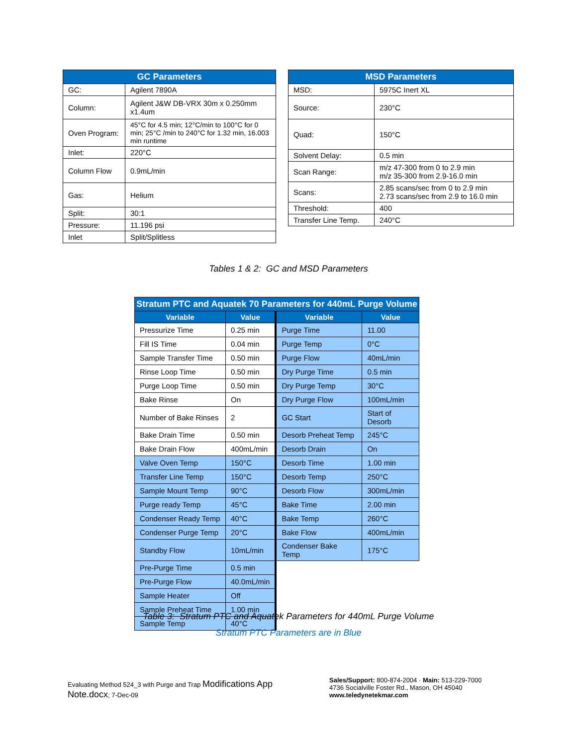| GC Parameters | |
| --- | --- |
| GC: | Agilent 7890A |
| Column: | Agilent J&W DB-VRX 30m x 0.250mm x1.4um |
| Oven Program: | 45°C for 4.5 min; 12°C/min to 100°C for 0 min; 25°C /min to 240°C for 1.32 min, 16.003 min runtime |
| Inlet: | 220°C |
| Column Flow | 0.9mL/min |
| Gas: | Helium |
| Split: | 30:1 |
| Pressure: | 11.196 psi |
| Inlet | Split/Splitless |
| MSD Parameters | |
| --- | --- |
| MSD: | 5975C Inert XL |
| Source: | 230°C |
| Quad: | 150°C |
| Solvent Delay: | 0.5 min |
| Scan Range: | m/z 47-300 from 0 to 2.9 min m/z 35-300 from 2.9-16.0 min |
| Scans: | 2.85 scans/sec from 0 to 2.9 min 2.73 scans/sec from 2.9 to 16.0 min |
| Threshold: | 400 |
| Transfer Line Temp. | 240°C |
Tables 1 & 2: GC and MSD Parameters
| Stratum PTC and Aquatek 70 Parameters for 440mL Purge Volume | | | |
| --- | --- | --- | --- |
| Variable | Value | Variable | Value |
| Pressurize Time | 0.25 min | Purge Time | 11.00 |
| Fill IS Time | 0.04 min | Purge Temp | 0°C |
| Sample Transfer Time | 0.50 min | Purge Flow | 40mL/min |
| Rinse Loop Time | 0.50 min | Dry Purge Time | 0.5 min |
| Purge Loop Time | 0.50 min | Dry Purge Temp | 30°C |
| Bake Rinse | On | Dry Purge Flow | 100mL/min |
| Number of Bake Rinses | 2 | GC Start | Start of Desorb |
| Bake Drain Time | 0.50 min | Desorb Preheat Temp | 245°C |
| Bake Drain Flow | 400mL/min | Desorb Drain | On |
| Valve Oven Temp | 150°C | Desorb Time | 1.00 min |
| Transfer Line Temp | 150°C | Desorb Temp | 250°C |
| Sample Mount Temp | 90°C | Desorb Flow | 300mL/min |
| Purge ready Temp | 45°C | Bake Time | 2.00 min |
| Condenser Ready Temp | 40°C | Bake Temp | 260°C |
| Condenser Purge Temp | 20°C | Bake Flow | 400mL/min |
| Standby Flow | 10mL/min | Condenser Bake Temp | 175°C |
| Pre-Purge Time | 0.5 min | | |
| Pre-Purge Flow | 40.0mL/min | | |
| Sample Heater | Off | | |
| Sample Preheat Time | 1.00 min | | |
| Sample Temp | 40°C | | |
Table 3: Stratum PTC and Aquatek Parameters for 440mL Purge Volume
Stratum PTC Parameters are in Blue
Evaluating Method 524_3 with Purge and Trap Modifications App Note.docx; 7-Dec-09
Sales/Support: 800-874-2004 · Main: 513-229-7000
4736 Socialville Foster Rd., Mason, OH 45040
www.teledynetekmar.com